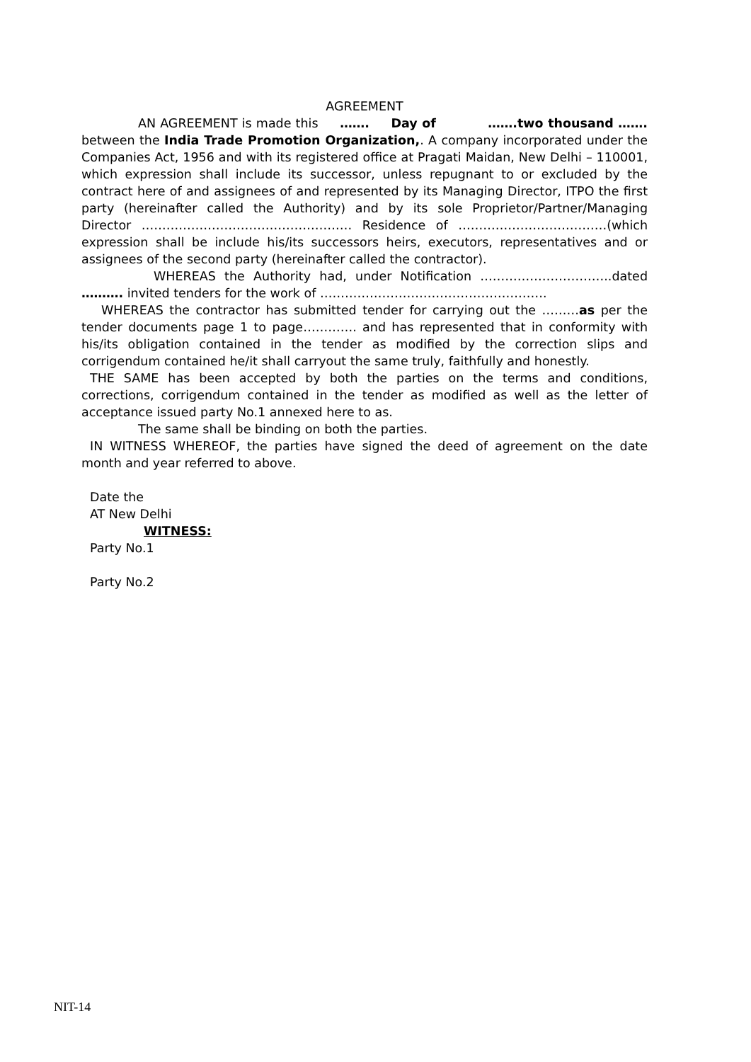AGREEMENT
AN AGREEMENT is made this ……. Day of …….two thousand ……. between the India Trade Promotion Organization,. A company incorporated under the Companies Act, 1956 and with its registered office at Pragati Maidan, New Delhi – 110001, which expression shall include its successor, unless repugnant to or excluded by the contract here of and assignees of and represented by its Managing Director, ITPO the first party (hereinafter called the Authority) and by its sole Proprietor/Partner/Managing Director …………………………………………… Residence of ………………………………(which expression shall be include his/its successors heirs, executors, representatives and or assignees of the second party (hereinafter called the contractor).
WHEREAS the Authority had, under Notification …………………………..dated ………. invited tenders for the work of ……………………………………………….
WHEREAS the contractor has submitted tender for carrying out the ………as per the tender documents page 1 to page…………. and has represented that in conformity with his/its obligation contained in the tender as modified by the correction slips and corrigendum contained he/it shall carryout the same truly, faithfully and honestly.
THE SAME has been accepted by both the parties on the terms and conditions, corrections, corrigendum contained in the tender as modified as well as the letter of acceptance issued party No.1 annexed here to as.
The same shall be binding on both the parties.
IN WITNESS WHEREOF, the parties have signed the deed of agreement on the date month and year referred to above.
Date the
AT New Delhi
WITNESS:
Party No.1
Party No.2
NIT-14